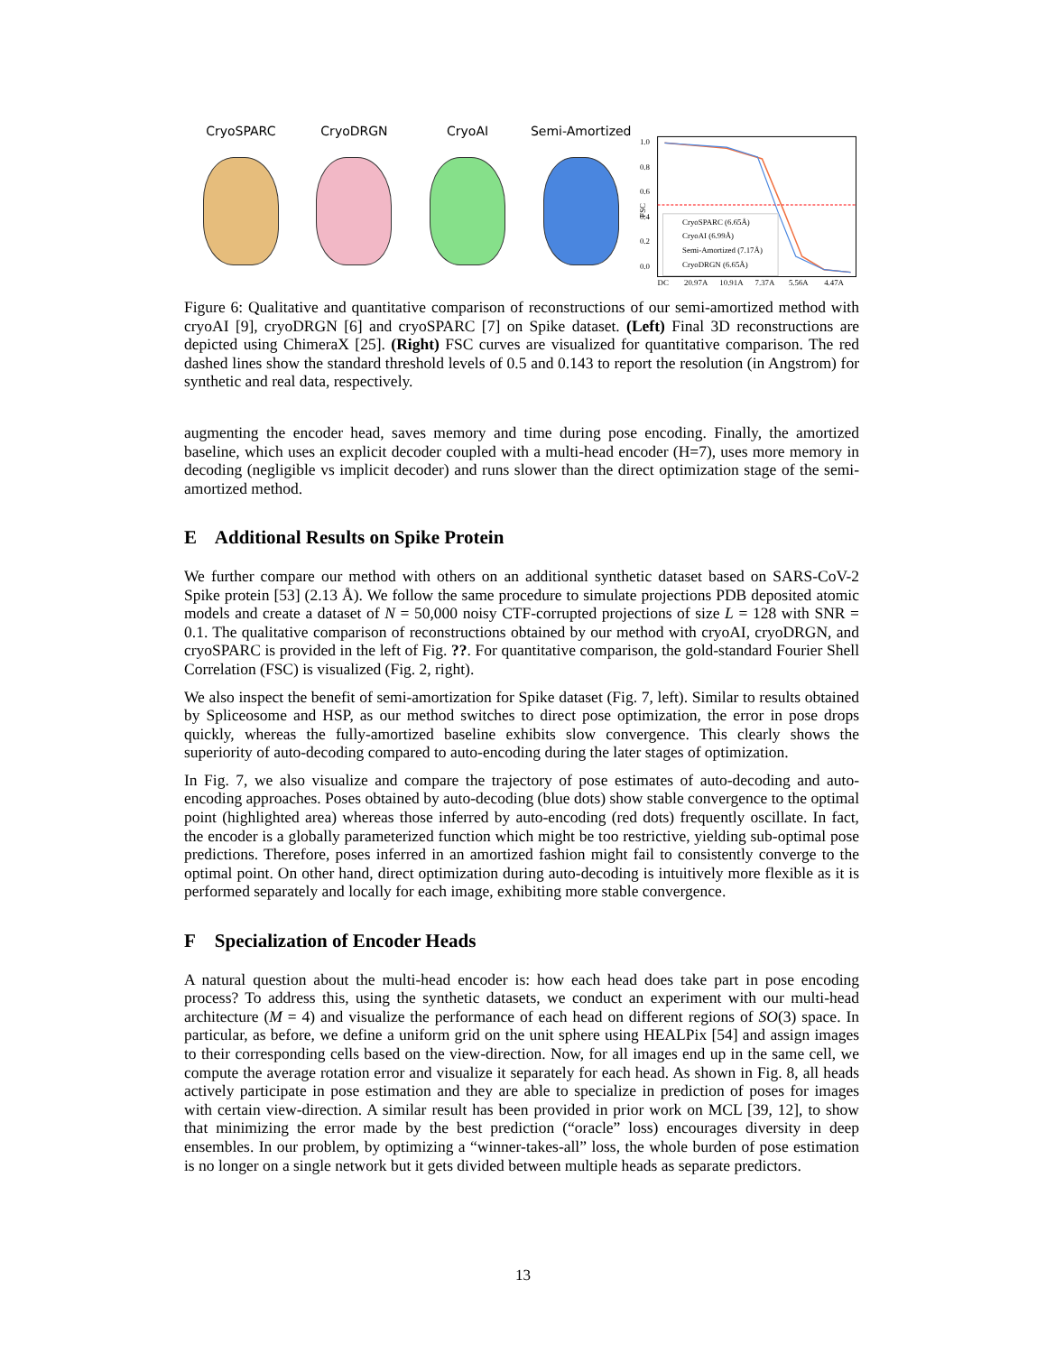CryoSPARC CryoDRGN CryoAI Semi-Amortized
FSC
1.0
0.8
0.6
0.4
0.2
0.0
CryoSPARC (6.65Å)
CryoAI (6.99Å)
Semi-Amortized (7.17Å)
CryoDRGN (6.65Å)
DC
20.97A
10.91A
7.37A
5.56A
4.47A
Figure 6: Qualitative and quantitative comparison of reconstructions of our semi-amortized method with cryoAI [9], cryoDRGN [6] and cryoSPARC [7] on Spike dataset. (Left) Final 3D reconstructions are depicted using ChimeraX [25]. (Right) FSC curves are visualized for quantitative comparison. The red dashed lines show the standard threshold levels of 0.5 and 0.143 to report the resolution (in Angstrom) for synthetic and real data, respectively.
augmenting the encoder head, saves memory and time during pose encoding. Finally, the amortized baseline, which uses an explicit decoder coupled with a multi-head encoder (H=7), uses more memory in decoding (negligible vs implicit decoder) and runs slower than the direct optimization stage of the semi-amortized method.
E Additional Results on Spike Protein
We further compare our method with others on an additional synthetic dataset based on SARS-CoV-2 Spike protein [53] (2.13 Å). We follow the same procedure to simulate projections PDB deposited atomic models and create a dataset of N = 50,000 noisy CTF-corrupted projections of size L = 128 with SNR = 0.1. The qualitative comparison of reconstructions obtained by our method with cryoAI, cryoDRGN, and cryoSPARC is provided in the left of Fig. ??. For quantitative comparison, the gold-standard Fourier Shell Correlation (FSC) is visualized (Fig. 2, right).
We also inspect the benefit of semi-amortization for Spike dataset (Fig. 7, left). Similar to results obtained by Spliceosome and HSP, as our method switches to direct pose optimization, the error in pose drops quickly, whereas the fully-amortized baseline exhibits slow convergence. This clearly shows the superiority of auto-decoding compared to auto-encoding during the later stages of optimization.
In Fig. 7, we also visualize and compare the trajectory of pose estimates of auto-decoding and auto-encoding approaches. Poses obtained by auto-decoding (blue dots) show stable convergence to the optimal point (highlighted area) whereas those inferred by auto-encoding (red dots) frequently oscillate. In fact, the encoder is a globally parameterized function which might be too restrictive, yielding sub-optimal pose predictions. Therefore, poses inferred in an amortized fashion might fail to consistently converge to the optimal point. On other hand, direct optimization during auto-decoding is intuitively more flexible as it is performed separately and locally for each image, exhibiting more stable convergence.
F Specialization of Encoder Heads
A natural question about the multi-head encoder is: how each head does take part in pose encoding process? To address this, using the synthetic datasets, we conduct an experiment with our multi-head architecture (M = 4) and visualize the performance of each head on different regions of SO(3) space. In particular, as before, we define a uniform grid on the unit sphere using HEALPix [54] and assign images to their corresponding cells based on the view-direction. Now, for all images end up in the same cell, we compute the average rotation error and visualize it separately for each head. As shown in Fig. 8, all heads actively participate in pose estimation and they are able to specialize in prediction of poses for images with certain view-direction. A similar result has been provided in prior work on MCL [39, 12], to show that minimizing the error made by the best prediction (“oracle” loss) encourages diversity in deep ensembles. In our problem, by optimizing a “winner-takes-all” loss, the whole burden of pose estimation is no longer on a single network but it gets divided between multiple heads as separate predictors.
13